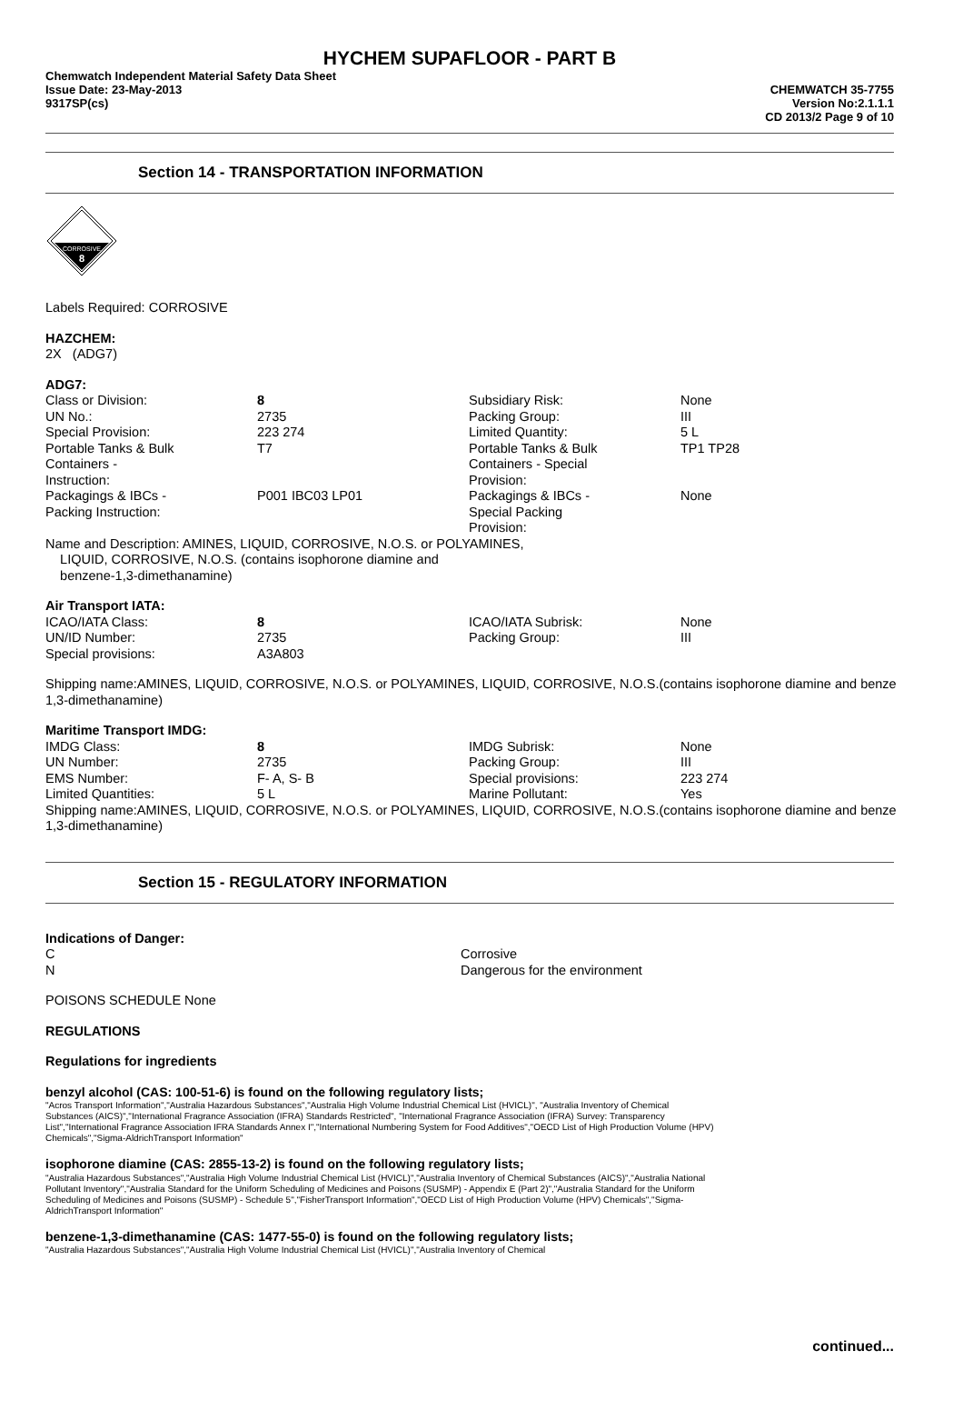HYCHEM SUPAFLOOR - PART B
Chemwatch Independent Material Safety Data Sheet
Issue Date: 23-May-2013
9317SP(cs)
CHEMWATCH 35-7755
Version No:2.1.1.1
CD 2013/2 Page 9 of 10
Section 14 - TRANSPORTATION INFORMATION
CORROSIVE
8
Labels Required: CORROSIVE
HAZCHEM:
2X (ADG7)
ADG7:
| Class or Division: | 8 | Subsidiary Risk: | None |
| UN No.: | 2735 | Packing Group: | III |
| Special Provision: | 223 274 | Limited Quantity: | 5 L |
| Portable Tanks & Bulk Containers - Instruction: | T7 | Portable Tanks & Bulk Containers - Special Provision: | TP1 TP28 |
| Packagings & IBCs - Packing Instruction: | P001 IBC03 LP01 | Packagings & IBCs - Special Packing Provision: | None |
Name and Description: AMINES, LIQUID, CORROSIVE, N.O.S. or POLYAMINES,
LIQUID, CORROSIVE, N.O.S. (contains isophorone diamine and
benzene-1,3-dimethanamine)
Air Transport IATA:
| ICAO/IATA Class: | 8 | ICAO/IATA Subrisk: | None |
| UN/ID Number: | 2735 | Packing Group: | III |
| Special provisions: | A3A803 | | |
Shipping name:AMINES, LIQUID, CORROSIVE, N.O.S. or POLYAMINES, LIQUID, CORROSIVE, N.O.S.(contains isophorone diamine and benze
1,3-dimethanamine)
Maritime Transport IMDG:
| IMDG Class: | 8 | IMDG Subrisk: | None |
| UN Number: | 2735 | Packing Group: | III |
| EMS Number: | F- A, S- B | Special provisions: | 223 274 |
| Limited Quantities: | 5 L | Marine Pollutant: | Yes |
Shipping name:AMINES, LIQUID, CORROSIVE, N.O.S. or POLYAMINES, LIQUID, CORROSIVE, N.O.S.(contains isophorone diamine and benze
1,3-dimethanamine)
Section 15 - REGULATORY INFORMATION
Indications of Danger:
| C | Corrosive |
| N | Dangerous for the environment |
POISONS SCHEDULE None
REGULATIONS
Regulations for ingredients
benzyl alcohol (CAS: 100-51-6) is found on the following regulatory lists;
"Acros Transport Information","Australia Hazardous Substances","Australia High Volume Industrial Chemical List (HVICL)", "Australia Inventory of Chemical Substances (AICS)","International Fragrance Association (IFRA) Standards Restricted", "International Fragrance Association (IFRA) Survey: Transparency List","International Fragrance Association IFRA Standards Annex I","International Numbering System for Food Additives","OECD List of High Production Volume (HPV) Chemicals","Sigma-AldrichTransport Information"
isophorone diamine (CAS: 2855-13-2) is found on the following regulatory lists;
"Australia Hazardous Substances","Australia High Volume Industrial Chemical List (HVICL)","Australia Inventory of Chemical Substances (AICS)","Australia National Pollutant Inventory","Australia Standard for the Uniform Scheduling of Medicines and Poisons (SUSMP) - Appendix E (Part 2)","Australia Standard for the Uniform Scheduling of Medicines and Poisons (SUSMP) - Schedule 5","FisherTransport Information","OECD List of High Production Volume (HPV) Chemicals","Sigma-AldrichTransport Information"
benzene-1,3-dimethanamine (CAS: 1477-55-0) is found on the following regulatory lists;
"Australia Hazardous Substances","Australia High Volume Industrial Chemical List (HVICL)","Australia Inventory of Chemical
continued...